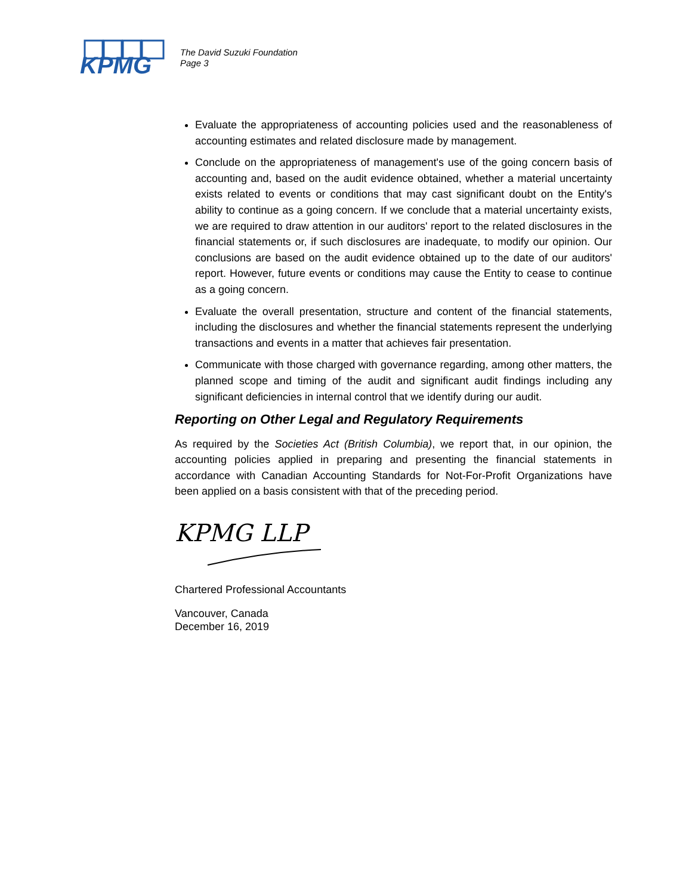KPMG
The David Suzuki Foundation
Page 3
Evaluate the appropriateness of accounting policies used and the reasonableness of accounting estimates and related disclosure made by management.
Conclude on the appropriateness of management's use of the going concern basis of accounting and, based on the audit evidence obtained, whether a material uncertainty exists related to events or conditions that may cast significant doubt on the Entity's ability to continue as a going concern. If we conclude that a material uncertainty exists, we are required to draw attention in our auditors' report to the related disclosures in the financial statements or, if such disclosures are inadequate, to modify our opinion. Our conclusions are based on the audit evidence obtained up to the date of our auditors' report. However, future events or conditions may cause the Entity to cease to continue as a going concern.
Evaluate the overall presentation, structure and content of the financial statements, including the disclosures and whether the financial statements represent the underlying transactions and events in a matter that achieves fair presentation.
Communicate with those charged with governance regarding, among other matters, the planned scope and timing of the audit and significant audit findings including any significant deficiencies in internal control that we identify during our audit.
Reporting on Other Legal and Regulatory Requirements
As required by the Societies Act (British Columbia), we report that, in our opinion, the accounting policies applied in preparing and presenting the financial statements in accordance with Canadian Accounting Standards for Not-For-Profit Organizations have been applied on a basis consistent with that of the preceding period.
KPMG LLP
Chartered Professional Accountants
Vancouver, Canada
December 16, 2019